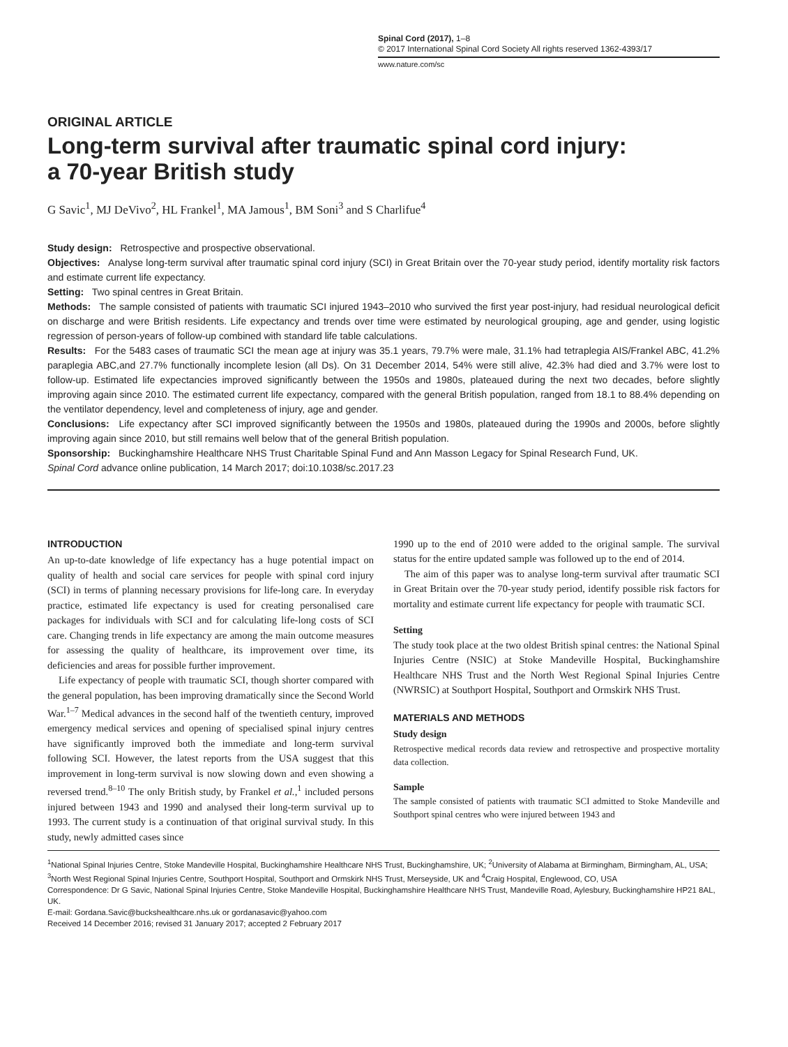Spinal Cord (2017), 1–8
© 2017 International Spinal Cord Society All rights reserved 1362-4393/17
www.nature.com/sc
ORIGINAL ARTICLE
Long-term survival after traumatic spinal cord injury:
a 70-year British study
G Savic<sup>1</sup>, MJ DeVivo<sup>2</sup>, HL Frankel<sup>1</sup>, MA Jamous<sup>1</sup>, BM Soni<sup>3</sup> and S Charlifue<sup>4</sup>
Study design: Retrospective and prospective observational.
Objectives: Analyse long-term survival after traumatic spinal cord injury (SCI) in Great Britain over the 70-year study period, identify mortality risk factors and estimate current life expectancy.
Setting: Two spinal centres in Great Britain.
Methods: The sample consisted of patients with traumatic SCI injured 1943–2010 who survived the first year post-injury, had residual neurological deficit on discharge and were British residents. Life expectancy and trends over time were estimated by neurological grouping, age and gender, using logistic regression of person-years of follow-up combined with standard life table calculations.
Results: For the 5483 cases of traumatic SCI the mean age at injury was 35.1 years, 79.7% were male, 31.1% had tetraplegia AIS/Frankel ABC, 41.2% paraplegia ABC,and 27.7% functionally incomplete lesion (all Ds). On 31 December 2014, 54% were still alive, 42.3% had died and 3.7% were lost to follow-up. Estimated life expectancies improved significantly between the 1950s and 1980s, plateaued during the next two decades, before slightly improving again since 2010. The estimated current life expectancy, compared with the general British population, ranged from 18.1 to 88.4% depending on the ventilator dependency, level and completeness of injury, age and gender.
Conclusions: Life expectancy after SCI improved significantly between the 1950s and 1980s, plateaued during the 1990s and 2000s, before slightly improving again since 2010, but still remains well below that of the general British population.
Sponsorship: Buckinghamshire Healthcare NHS Trust Charitable Spinal Fund and Ann Masson Legacy for Spinal Research Fund, UK.
Spinal Cord advance online publication, 14 March 2017; doi:10.1038/sc.2017.23
INTRODUCTION
An up-to-date knowledge of life expectancy has a huge potential impact on quality of health and social care services for people with spinal cord injury (SCI) in terms of planning necessary provisions for life-long care. In everyday practice, estimated life expectancy is used for creating personalised care packages for individuals with SCI and for calculating life-long costs of SCI care. Changing trends in life expectancy are among the main outcome measures for assessing the quality of healthcare, its improvement over time, its deficiencies and areas for possible further improvement.
Life expectancy of people with traumatic SCI, though shorter compared with the general population, has been improving dramatically since the Second World War.<sup>1–7</sup> Medical advances in the second half of the twentieth century, improved emergency medical services and opening of specialised spinal injury centres have significantly improved both the immediate and long-term survival following SCI. However, the latest reports from the USA suggest that this improvement in long-term survival is now slowing down and even showing a reversed trend.<sup>8–10</sup> The only British study, by Frankel et al.,<sup>1</sup> included persons injured between 1943 and 1990 and analysed their long-term survival up to 1993. The current study is a continuation of that original survival study. In this study, newly admitted cases since
1990 up to the end of 2010 were added to the original sample. The survival status for the entire updated sample was followed up to the end of 2014.
The aim of this paper was to analyse long-term survival after traumatic SCI in Great Britain over the 70-year study period, identify possible risk factors for mortality and estimate current life expectancy for people with traumatic SCI.
Setting
The study took place at the two oldest British spinal centres: the National Spinal Injuries Centre (NSIC) at Stoke Mandeville Hospital, Buckinghamshire Healthcare NHS Trust and the North West Regional Spinal Injuries Centre (NWRSIC) at Southport Hospital, Southport and Ormskirk NHS Trust.
MATERIALS AND METHODS
Study design
Retrospective medical records data review and retrospective and prospective mortality data collection.
Sample
The sample consisted of patients with traumatic SCI admitted to Stoke Mandeville and Southport spinal centres who were injured between 1943 and
<sup>1</sup> National Spinal Injuries Centre, Stoke Mandeville Hospital, Buckinghamshire Healthcare NHS Trust, Buckinghamshire, UK; <sup>2</sup>University of Alabama at Birmingham, Birmingham, AL, USA; <sup>3</sup>North West Regional Spinal Injuries Centre, Southport Hospital, Southport and Ormskirk NHS Trust, Merseyside, UK and <sup>4</sup>Craig Hospital, Englewood, CO, USA
Correspondence: Dr G Savic, National Spinal Injuries Centre, Stoke Mandeville Hospital, Buckinghamshire Healthcare NHS Trust, Mandeville Road, Aylesbury, Buckinghamshire HP21 8AL, UK.
E-mail: Gordana.Savic@buckshealthcare.nhs.uk or gordanasavic@yahoo.com
Received 14 December 2016; revised 31 January 2017; accepted 2 February 2017